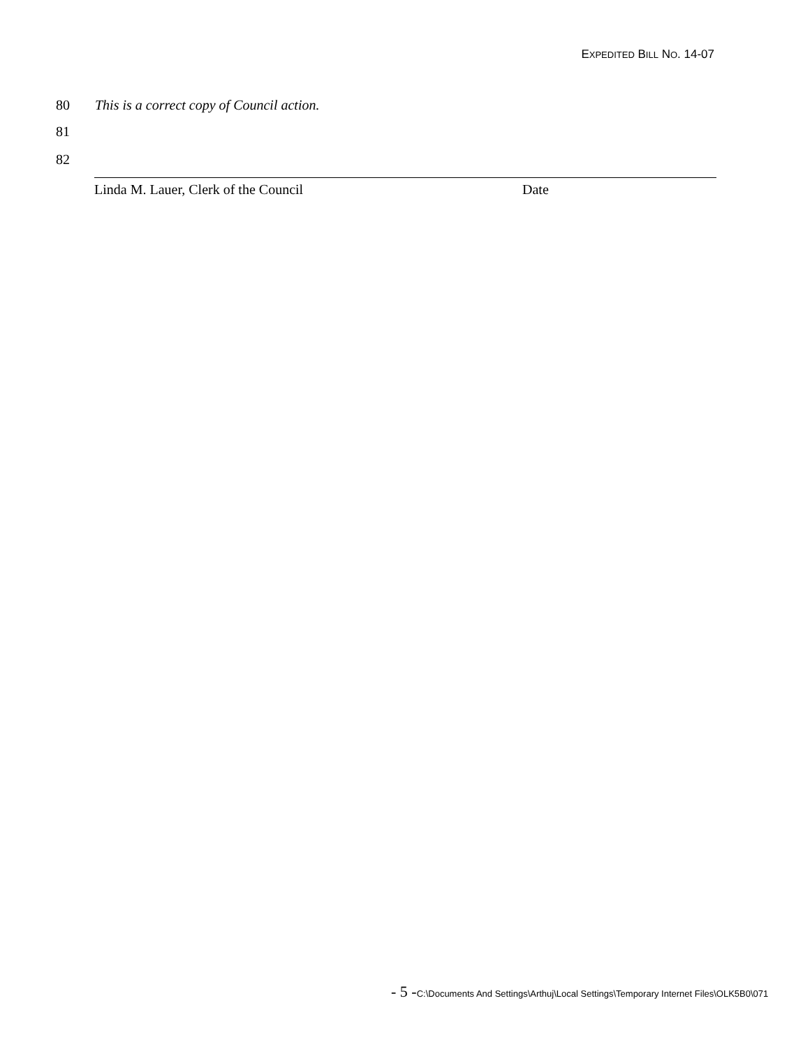EXPEDITED BILL NO. 14-07
80 This is a correct copy of Council action.
81
82
Linda M. Lauer, Clerk of the Council Date
- 5 -C:\Documents And Settings\Arthuj\Local Settings\Temporary Internet Files\OLK5B0\071